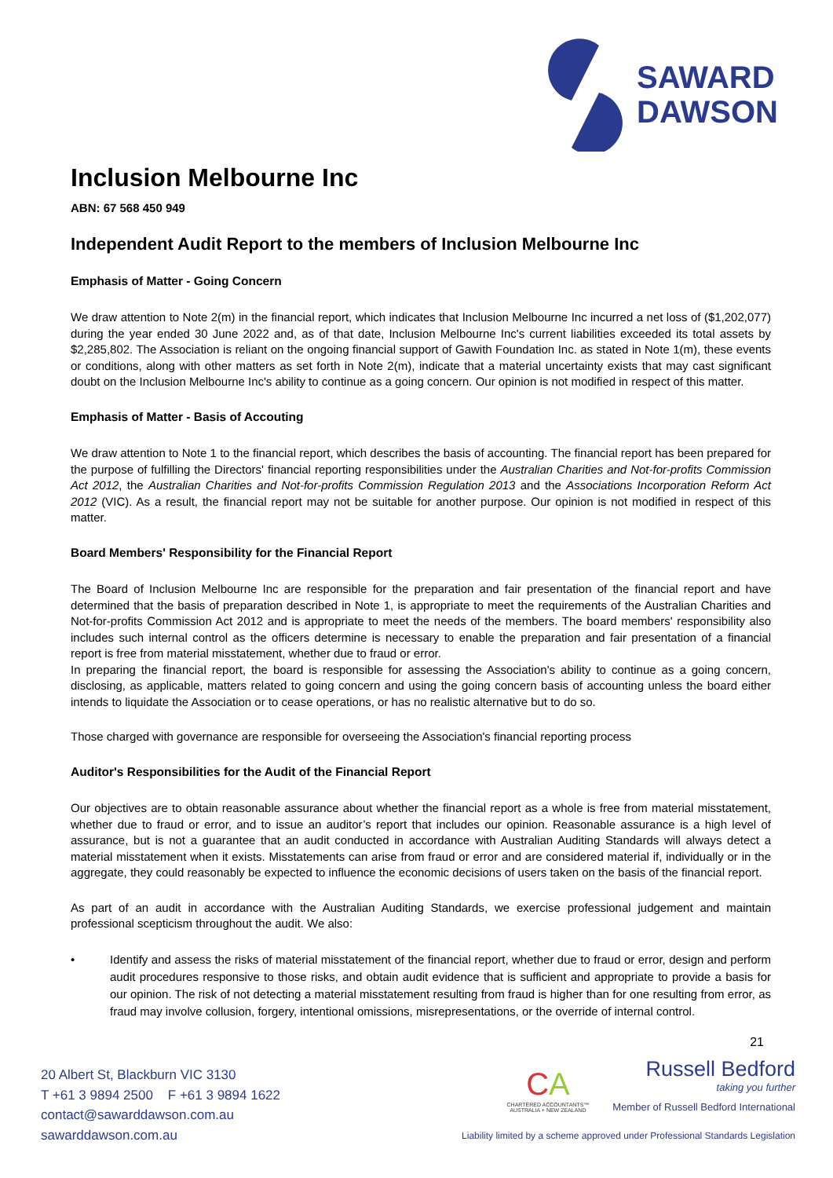SAWARD
DAWSON
Inclusion Melbourne Inc
ABN: 67 568 450 949
Independent Audit Report to the members of Inclusion Melbourne Inc
Emphasis of Matter - Going Concern
We draw attention to Note 2(m) in the financial report, which indicates that Inclusion Melbourne Inc incurred a net loss of ($1,202,077) during the year ended 30 June 2022 and, as of that date, Inclusion Melbourne Inc's current liabilities exceeded its total assets by $2,285,802. The Association is reliant on the ongoing financial support of Gawith Foundation Inc. as stated in Note 1(m), these events or conditions, along with other matters as set forth in Note 2(m), indicate that a material uncertainty exists that may cast significant doubt on the Inclusion Melbourne Inc's ability to continue as a going concern. Our opinion is not modified in respect of this matter.
Emphasis of Matter - Basis of Accouting
We draw attention to Note 1 to the financial report, which describes the basis of accounting. The financial report has been prepared for the purpose of fulfilling the Directors' financial reporting responsibilities under the Australian Charities and Not-for-profits Commission Act 2012, the Australian Charities and Not-for-profits Commission Regulation 2013 and the Associations Incorporation Reform Act 2012 (VIC). As a result, the financial report may not be suitable for another purpose. Our opinion is not modified in respect of this matter.
Board Members' Responsibility for the Financial Report
The Board of Inclusion Melbourne Inc are responsible for the preparation and fair presentation of the financial report and have determined that the basis of preparation described in Note 1, is appropriate to meet the requirements of the Australian Charities and Not-for-profits Commission Act 2012 and is appropriate to meet the needs of the members. The board members' responsibility also includes such internal control as the officers determine is necessary to enable the preparation and fair presentation of a financial report is free from material misstatement, whether due to fraud or error.
In preparing the financial report, the board is responsible for assessing the Association's ability to continue as a going concern, disclosing, as applicable, matters related to going concern and using the going concern basis of accounting unless the board either intends to liquidate the Association or to cease operations, or has no realistic alternative but to do so.
Those charged with governance are responsible for overseeing the Association's financial reporting process
Auditor's Responsibilities for the Audit of the Financial Report
Our objectives are to obtain reasonable assurance about whether the financial report as a whole is free from material misstatement, whether due to fraud or error, and to issue an auditor’s report that includes our opinion. Reasonable assurance is a high level of assurance, but is not a guarantee that an audit conducted in accordance with Australian Auditing Standards will always detect a material misstatement when it exists. Misstatements can arise from fraud or error and are considered material if, individually or in the aggregate, they could reasonably be expected to influence the economic decisions of users taken on the basis of the financial report.
As part of an audit in accordance with the Australian Auditing Standards, we exercise professional judgement and maintain professional scepticism throughout the audit. We also:
• Identify and assess the risks of material misstatement of the financial report, whether due to fraud or error, design and perform audit procedures responsive to those risks, and obtain audit evidence that is sufficient and appropriate to provide a basis for our opinion. The risk of not detecting a material misstatement resulting from fraud is higher than for one resulting from error, as fraud may involve collusion, forgery, intentional omissions, misrepresentations, or the override of internal control.
21
20 Albert St, Blackburn VIC 3130
T +61 3 9894 2500 F +61 3 9894 1622
contact@sawarddawson.com.au
sawarddawson.com.au
CA
CHARTERED ACCOUNTANTS™
AUSTRALIA + NEW ZEALAND
Russell Bedford
taking you further
Member of Russell Bedford International
Liability limited by a scheme approved under Professional Standards Legislation